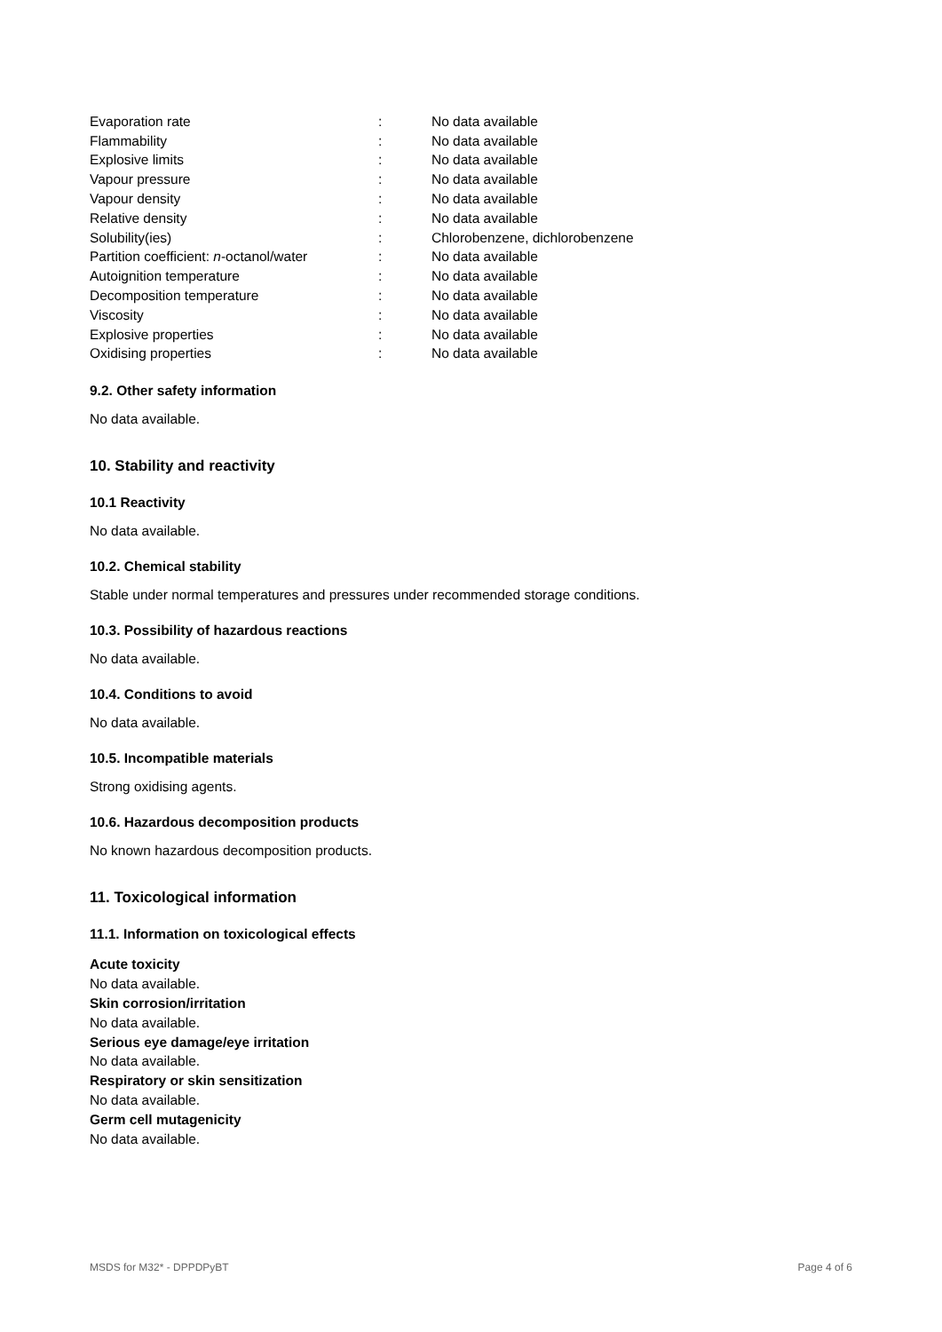| Evaporation rate | : | No data available |
| Flammability | : | No data available |
| Explosive limits | : | No data available |
| Vapour pressure | : | No data available |
| Vapour density | : | No data available |
| Relative density | : | No data available |
| Solubility(ies) | : | Chlorobenzene, dichlorobenzene |
| Partition coefficient: n -octanol/water | : | No data available |
| Autoignition temperature | : | No data available |
| Decomposition temperature | : | No data available |
| Viscosity | : | No data available |
| Explosive properties | : | No data available |
| Oxidising properties | : | No data available |
9.2. Other safety information
No data available.
10. Stability and reactivity
10.1 Reactivity
No data available.
10.2. Chemical stability
Stable under normal temperatures and pressures under recommended storage conditions.
10.3. Possibility of hazardous reactions
No data available.
10.4. Conditions to avoid
No data available.
10.5. Incompatible materials
Strong oxidising agents.
10.6. Hazardous decomposition products
No known hazardous decomposition products.
11. Toxicological information
11.1. Information on toxicological effects
Acute toxicity
No data available.
Skin corrosion/irritation
No data available.
Serious eye damage/eye irritation
No data available.
Respiratory or skin sensitization
No data available.
Germ cell mutagenicity
No data available.
MSDS for M32* - DPPDPyBT Page 4 of 6